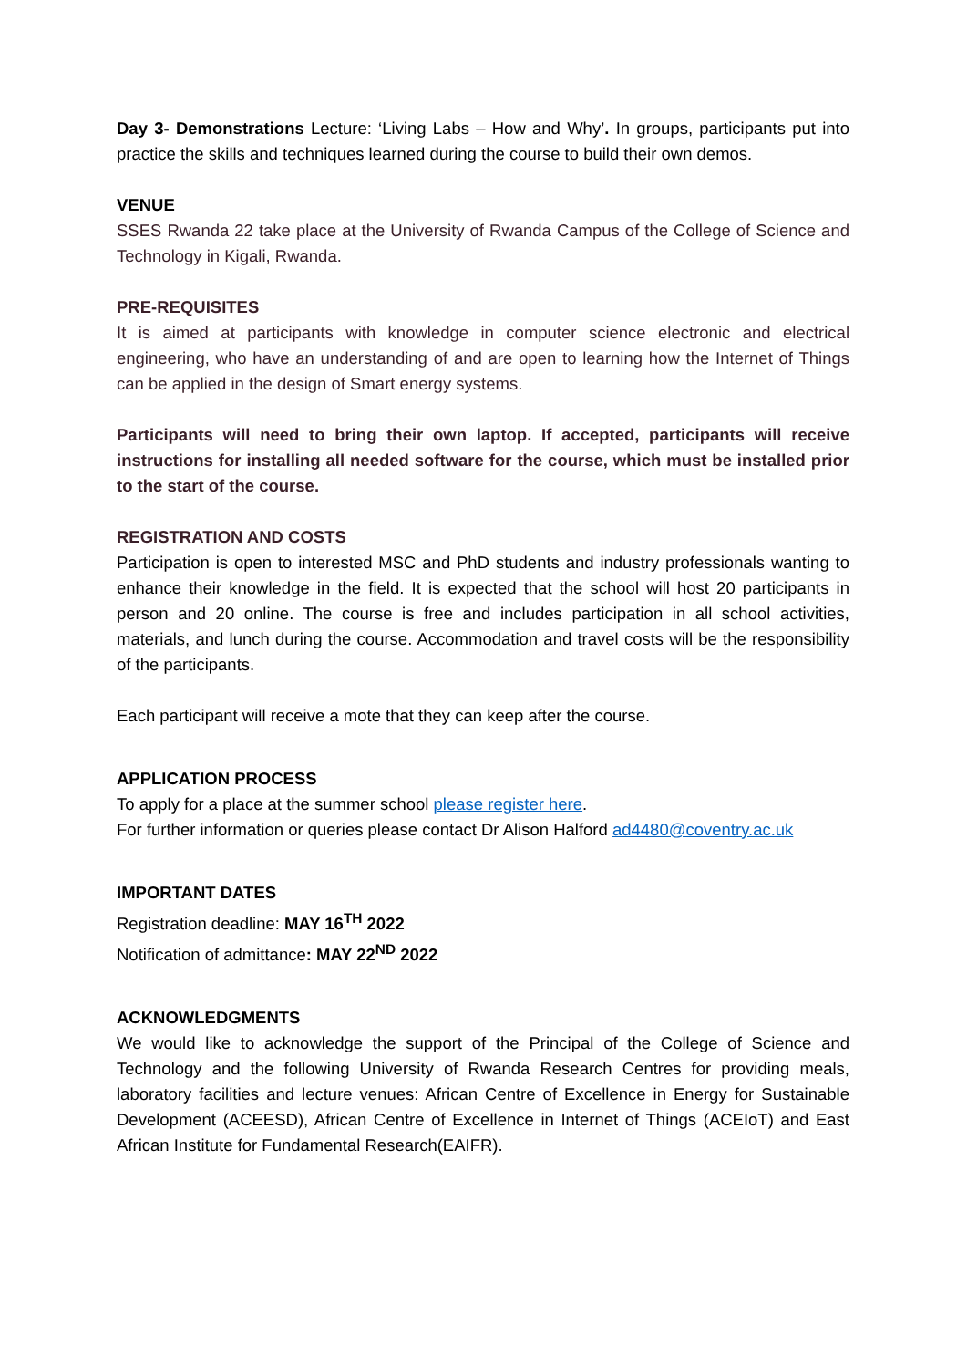Day 3- Demonstrations Lecture: ‘Living Labs – How and Why’. In groups, participants put into practice the skills and techniques learned during the course to build their own demos.
VENUE
SSES Rwanda 22 take place at the University of Rwanda Campus of the College of Science and Technology in Kigali, Rwanda.
PRE-REQUISITES
It is aimed at participants with knowledge in computer science electronic and electrical engineering, who have an understanding of and are open to learning how the Internet of Things can be applied in the design of Smart energy systems.
Participants will need to bring their own laptop. If accepted, participants will receive instructions for installing all needed software for the course, which must be installed prior to the start of the course.
REGISTRATION AND COSTS
Participation is open to interested MSC and PhD students and industry professionals wanting to enhance their knowledge in the field. It is expected that the school will host 20 participants in person and 20 online. The course is free and includes participation in all school activities, materials, and lunch during the course. Accommodation and travel costs will be the responsibility of the participants.
Each participant will receive a mote that they can keep after the course.
APPLICATION PROCESS
To apply for a place at the summer school please register here.
For further information or queries please contact Dr Alison Halford ad4480@coventry.ac.uk
IMPORTANT DATES
Registration deadline: MAY 16<sup>TH</sup> 2022
Notification of admittance: MAY 22<sup>ND</sup> 2022
ACKNOWLEDGMENTS
We would like to acknowledge the support of the Principal of the College of Science and Technology and the following University of Rwanda Research Centres for providing meals, laboratory facilities and lecture venues: African Centre of Excellence in Energy for Sustainable Development (ACEESD), African Centre of Excellence in Internet of Things (ACEIoT) and East African Institute for Fundamental Research(EAIFR).